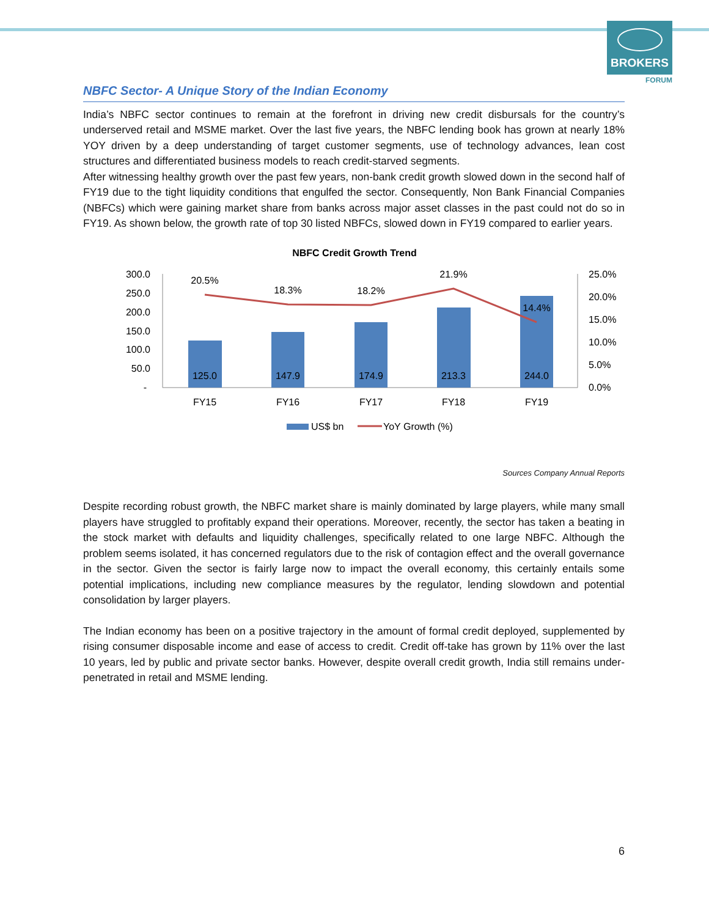BROKERS
FORUM
NBFC Sector- A Unique Story of the Indian Economy
India’s NBFC sector continues to remain at the forefront in driving new credit disbursals for the country’s underserved retail and MSME market. Over the last five years, the NBFC lending book has grown at nearly 18% YOY driven by a deep understanding of target customer segments, use of technology advances, lean cost structures and differentiated business models to reach credit-starved segments.
After witnessing healthy growth over the past few years, non-bank credit growth slowed down in the second half of FY19 due to the tight liquidity conditions that engulfed the sector. Consequently, Non Bank Financial Companies (NBFCs) which were gaining market share from banks across major asset classes in the past could not do so in FY19. As shown below, the growth rate of top 30 listed NBFCs, slowed down in FY19 compared to earlier years.
NBFC Credit Growth Trend
300.0
250.0
200.0
150.0
100.0
50.0
-
25.0%
20.0%
15.0%
10.0%
5.0%
0.0%
125.0
147.9
174.9
213.3
244.0
20.5%
18.3%
18.2%
21.9%
14.4%
FY15
FY16
FY17
FY18
FY19
US$ bn
YoY Growth (%)
Sources Company Annual Reports
Despite recording robust growth, the NBFC market share is mainly dominated by large players, while many small players have struggled to profitably expand their operations. Moreover, recently, the sector has taken a beating in the stock market with defaults and liquidity challenges, specifically related to one large NBFC. Although the problem seems isolated, it has concerned regulators due to the risk of contagion effect and the overall governance in the sector. Given the sector is fairly large now to impact the overall economy, this certainly entails some potential implications, including new compliance measures by the regulator, lending slowdown and potential consolidation by larger players.
The Indian economy has been on a positive trajectory in the amount of formal credit deployed, supplemented by rising consumer disposable income and ease of access to credit. Credit off-take has grown by 11% over the last 10 years, led by public and private sector banks. However, despite overall credit growth, India still remains under-penetrated in retail and MSME lending.
6